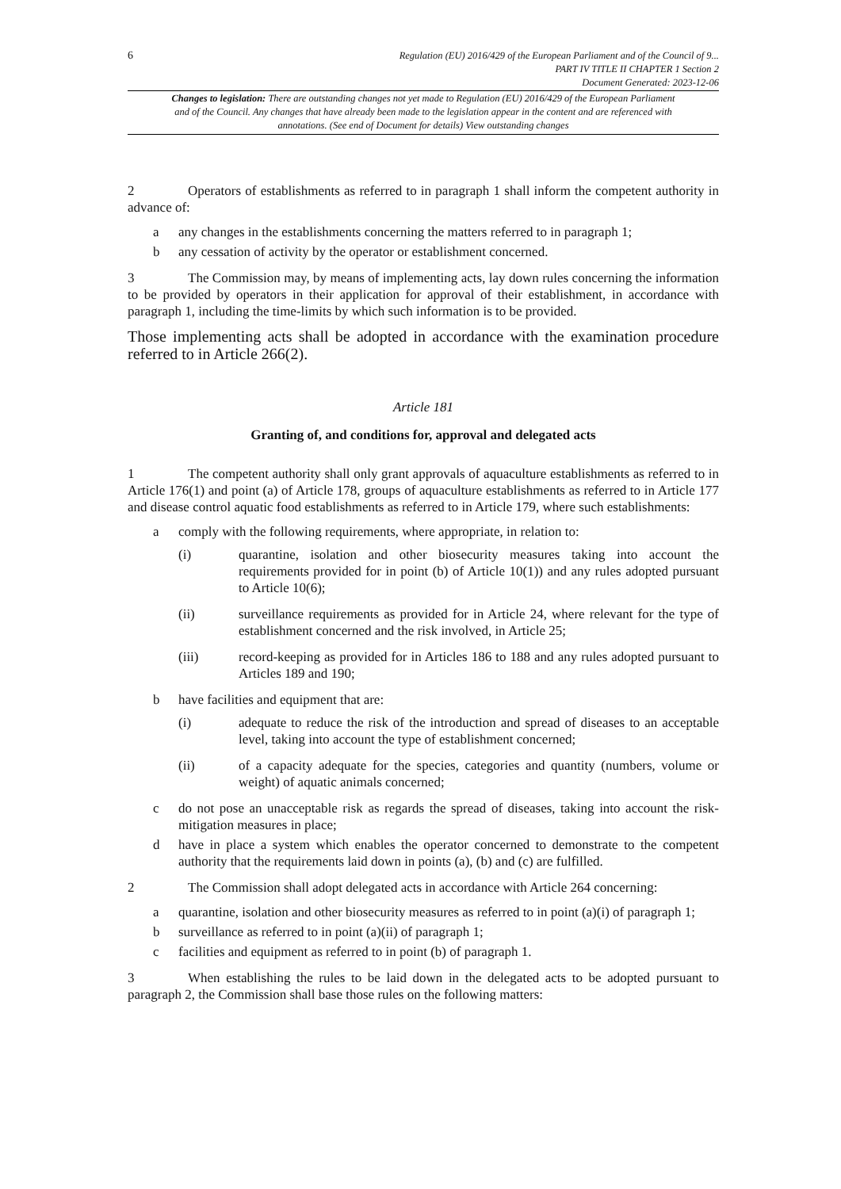6
Regulation (EU) 2016/429 of the European Parliament and of the Council of 9...
PART IV TITLE II CHAPTER 1 Section 2
Document Generated: 2023-12-06
Changes to legislation: There are outstanding changes not yet made to Regulation (EU) 2016/429 of the European Parliament and of the Council. Any changes that have already been made to the legislation appear in the content and are referenced with annotations. (See end of Document for details) View outstanding changes
2 Operators of establishments as referred to in paragraph 1 shall inform the competent authority in advance of:
a any changes in the establishments concerning the matters referred to in paragraph 1;
b any cessation of activity by the operator or establishment concerned.
3 The Commission may, by means of implementing acts, lay down rules concerning the information to be provided by operators in their application for approval of their establishment, in accordance with paragraph 1, including the time-limits by which such information is to be provided.
Those implementing acts shall be adopted in accordance with the examination procedure referred to in Article 266(2).
Article 181
Granting of, and conditions for, approval and delegated acts
1 The competent authority shall only grant approvals of aquaculture establishments as referred to in Article 176(1) and point (a) of Article 178, groups of aquaculture establishments as referred to in Article 177 and disease control aquatic food establishments as referred to in Article 179, where such establishments:
a comply with the following requirements, where appropriate, in relation to:
(i) quarantine, isolation and other biosecurity measures taking into account the requirements provided for in point (b) of Article 10(1)) and any rules adopted pursuant to Article 10(6);
(ii) surveillance requirements as provided for in Article 24, where relevant for the type of establishment concerned and the risk involved, in Article 25;
(iii) record-keeping as provided for in Articles 186 to 188 and any rules adopted pursuant to Articles 189 and 190;
b have facilities and equipment that are:
(i) adequate to reduce the risk of the introduction and spread of diseases to an acceptable level, taking into account the type of establishment concerned;
(ii) of a capacity adequate for the species, categories and quantity (numbers, volume or weight) of aquatic animals concerned;
c do not pose an unacceptable risk as regards the spread of diseases, taking into account the risk-mitigation measures in place;
d have in place a system which enables the operator concerned to demonstrate to the competent authority that the requirements laid down in points (a), (b) and (c) are fulfilled.
2 The Commission shall adopt delegated acts in accordance with Article 264 concerning:
a quarantine, isolation and other biosecurity measures as referred to in point (a)(i) of paragraph 1;
b surveillance as referred to in point (a)(ii) of paragraph 1;
c facilities and equipment as referred to in point (b) of paragraph 1.
3 When establishing the rules to be laid down in the delegated acts to be adopted pursuant to paragraph 2, the Commission shall base those rules on the following matters: